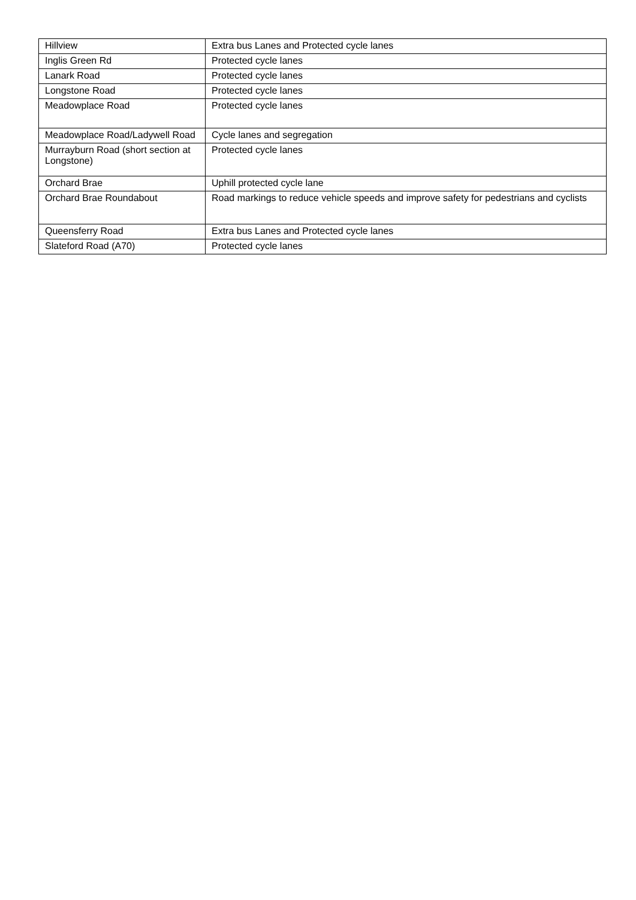| Hillview | Extra bus Lanes and Protected cycle lanes |
| Inglis Green Rd | Protected cycle lanes |
| Lanark Road | Protected cycle lanes |
| Longstone Road | Protected cycle lanes |
| Meadowplace Road | Protected cycle lanes |
| Meadowplace Road/Ladywell Road | Cycle lanes and segregation |
| Murrayburn Road (short section at Longstone) | Protected cycle lanes |
| Orchard Brae | Uphill protected cycle lane |
| Orchard Brae Roundabout | Road markings to reduce vehicle speeds and improve safety for pedestrians and cyclists |
| Queensferry Road | Extra bus Lanes and Protected cycle lanes |
| Slateford Road (A70) | Protected cycle lanes |